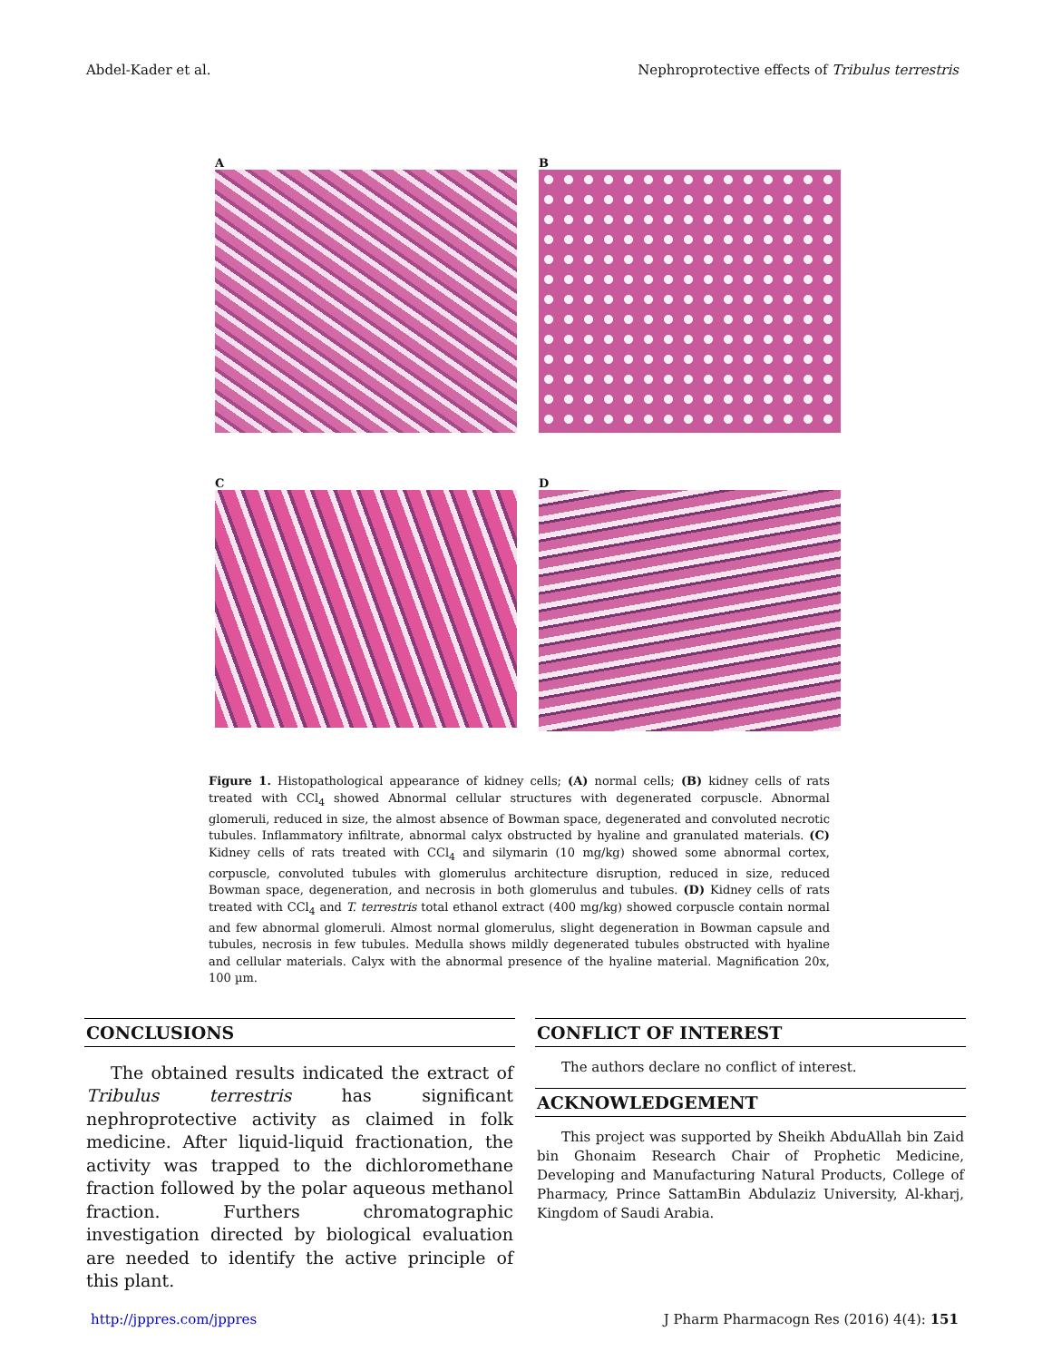Abdel-Kader et al. Nephroprotective effects of Tribulus terrestris
A
B
C
D
Figure 1. Histopathological appearance of kidney cells; (A) normal cells; (B) kidney cells of rats treated with CCl<sub>4</sub> showed Abnormal cellular structures with degenerated corpuscle. Abnormal glomeruli, reduced in size, the almost absence of Bowman space, degenerated and convoluted necrotic tubules. Inflammatory infiltrate, abnormal calyx obstructed by hyaline and granulated materials. (C) Kidney cells of rats treated with CCl<sub>4</sub> and silymarin (10 mg/kg) showed some abnormal cortex, corpuscle, convoluted tubules with glomerulus architecture disruption, reduced in size, reduced Bowman space, degeneration, and necrosis in both glomerulus and tubules. (D) Kidney cells of rats treated with CCl<sub>4</sub> and T. terrestris total ethanol extract (400 mg/kg) showed corpuscle contain normal and few abnormal glomeruli. Almost normal glomerulus, slight degeneration in Bowman capsule and tubules, necrosis in few tubules. Medulla shows mildly degenerated tubules obstructed with hyaline and cellular materials. Calyx with the abnormal presence of the hyaline material. Magnification 20x, 100 µm.
CONCLUSIONS
The obtained results indicated the extract of Tribulus terrestris has significant nephroprotective activity as claimed in folk medicine. After liquid-liquid fractionation, the activity was trapped to the dichloromethane fraction followed by the polar aqueous methanol fraction. Furthers chromatographic investigation directed by biological evaluation are needed to identify the active principle of this plant.
CONFLICT OF INTEREST
The authors declare no conflict of interest.
ACKNOWLEDGEMENT
This project was supported by Sheikh AbduAllah bin Zaid bin Ghonaim Research Chair of Prophetic Medicine, Developing and Manufacturing Natural Products, College of Pharmacy, Prince SattamBin Abdulaziz University, Al-kharj, Kingdom of Saudi Arabia.
http://jppres.com/jppres J Pharm Pharmacogn Res (2016) 4(4): 151